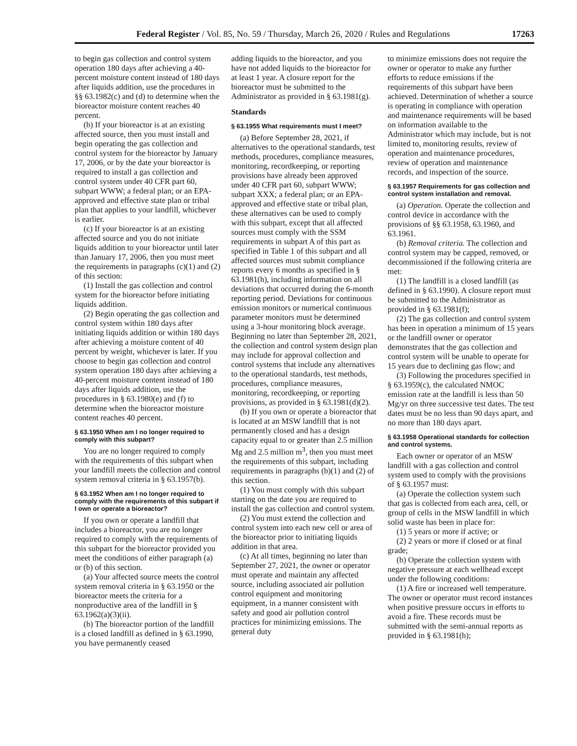Federal Register / Vol. 85, No. 59 / Thursday, March 26, 2020 / Rules and Regulations 17263
to begin gas collection and control system operation 180 days after achieving a 40-percent moisture content instead of 180 days after liquids addition, use the procedures in §§ 63.1982(c) and (d) to determine when the bioreactor moisture content reaches 40 percent.
(b) If your bioreactor is at an existing affected source, then you must install and begin operating the gas collection and control system for the bioreactor by January 17, 2006, or by the date your bioreactor is required to install a gas collection and control system under 40 CFR part 60, subpart WWW; a federal plan; or an EPA-approved and effective state plan or tribal plan that applies to your landfill, whichever is earlier.
(c) If your bioreactor is at an existing affected source and you do not initiate liquids addition to your bioreactor until later than January 17, 2006, then you must meet the requirements in paragraphs (c)(1) and (2) of this section:
(1) Install the gas collection and control system for the bioreactor before initiating liquids addition.
(2) Begin operating the gas collection and control system within 180 days after initiating liquids addition or within 180 days after achieving a moisture content of 40 percent by weight, whichever is later. If you choose to begin gas collection and control system operation 180 days after achieving a 40-percent moisture content instead of 180 days after liquids addition, use the procedures in § 63.1980(e) and (f) to determine when the bioreactor moisture content reaches 40 percent.
§ 63.1950 When am I no longer required to comply with this subpart?
You are no longer required to comply with the requirements of this subpart when your landfill meets the collection and control system removal criteria in § 63.1957(b).
§ 63.1952 When am I no longer required to comply with the requirements of this subpart if I own or operate a bioreactor?
If you own or operate a landfill that includes a bioreactor, you are no longer required to comply with the requirements of this subpart for the bioreactor provided you meet the conditions of either paragraph (a) or (b) of this section.
(a) Your affected source meets the control system removal criteria in § 63.1950 or the bioreactor meets the criteria for a nonproductive area of the landfill in § 63.1962(a)(3)(ii).
(b) The bioreactor portion of the landfill is a closed landfill as defined in § 63.1990, you have permanently ceased
adding liquids to the bioreactor, and you have not added liquids to the bioreactor for at least 1 year. A closure report for the bioreactor must be submitted to the Administrator as provided in § 63.1981(g).
Standards
§ 63.1955 What requirements must I meet?
(a) Before September 28, 2021, if alternatives to the operational standards, test methods, procedures, compliance measures, monitoring, recordkeeping, or reporting provisions have already been approved under 40 CFR part 60, subpart WWW; subpart XXX; a federal plan; or an EPA-approved and effective state or tribal plan, these alternatives can be used to comply with this subpart, except that all affected sources must comply with the SSM requirements in subpart A of this part as specified in Table 1 of this subpart and all affected sources must submit compliance reports every 6 months as specified in § 63.1981(h), including information on all deviations that occurred during the 6-month reporting period. Deviations for continuous emission monitors or numerical continuous parameter monitors must be determined using a 3-hour monitoring block average. Beginning no later than September 28, 2021, the collection and control system design plan may include for approval collection and control systems that include any alternatives to the operational standards, test methods, procedures, compliance measures, monitoring, recordkeeping, or reporting provisions, as provided in § 63.1981(d)(2).
(b) If you own or operate a bioreactor that is located at an MSW landfill that is not permanently closed and has a design capacity equal to or greater than 2.5 million Mg and 2.5 million m<sup>3</sup>, then you must meet the requirements of this subpart, including requirements in paragraphs (b)(1) and (2) of this section.
(1) You must comply with this subpart starting on the date you are required to install the gas collection and control system.
(2) You must extend the collection and control system into each new cell or area of the bioreactor prior to initiating liquids addition in that area.
(c) At all times, beginning no later than September 27, 2021, the owner or operator must operate and maintain any affected source, including associated air pollution control equipment and monitoring equipment, in a manner consistent with safety and good air pollution control practices for minimizing emissions. The general duty
to minimize emissions does not require the owner or operator to make any further efforts to reduce emissions if the requirements of this subpart have been achieved. Determination of whether a source is operating in compliance with operation and maintenance requirements will be based on information available to the Administrator which may include, but is not limited to, monitoring results, review of operation and maintenance procedures, review of operation and maintenance records, and inspection of the source.
§ 63.1957 Requirements for gas collection and control system installation and removal.
(a) Operation. Operate the collection and control device in accordance with the provisions of §§ 63.1958, 63.1960, and 63.1961.
(b) Removal criteria. The collection and control system may be capped, removed, or decommissioned if the following criteria are met:
(1) The landfill is a closed landfill (as defined in § 63.1990). A closure report must be submitted to the Administrator as provided in § 63.1981(f);
(2) The gas collection and control system has been in operation a minimum of 15 years or the landfill owner or operator demonstrates that the gas collection and control system will be unable to operate for 15 years due to declining gas flow; and
(3) Following the procedures specified in § 63.1959(c), the calculated NMOC emission rate at the landfill is less than 50 Mg/yr on three successive test dates. The test dates must be no less than 90 days apart, and no more than 180 days apart.
§ 63.1958 Operational standards for collection and control systems.
Each owner or operator of an MSW landfill with a gas collection and control system used to comply with the provisions of § 63.1957 must:
(a) Operate the collection system such that gas is collected from each area, cell, or group of cells in the MSW landfill in which solid waste has been in place for:
(1) 5 years or more if active; or
(2) 2 years or more if closed or at final grade;
(b) Operate the collection system with negative pressure at each wellhead except under the following conditions:
(1) A fire or increased well temperature. The owner or operator must record instances when positive pressure occurs in efforts to avoid a fire. These records must be submitted with the semi-annual reports as provided in § 63.1981(h);